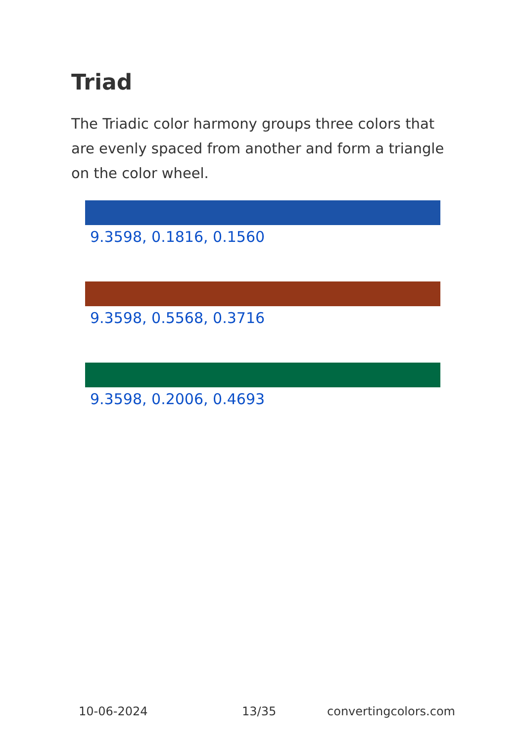Triad
The Triadic color harmony groups three colors that are evenly spaced from another and form a triangle on the color wheel.
9.3598, 0.1816, 0.1560
9.3598, 0.5568, 0.3716
9.3598, 0.2006, 0.4693
10-06-2024 13/35 convertingcolors.com